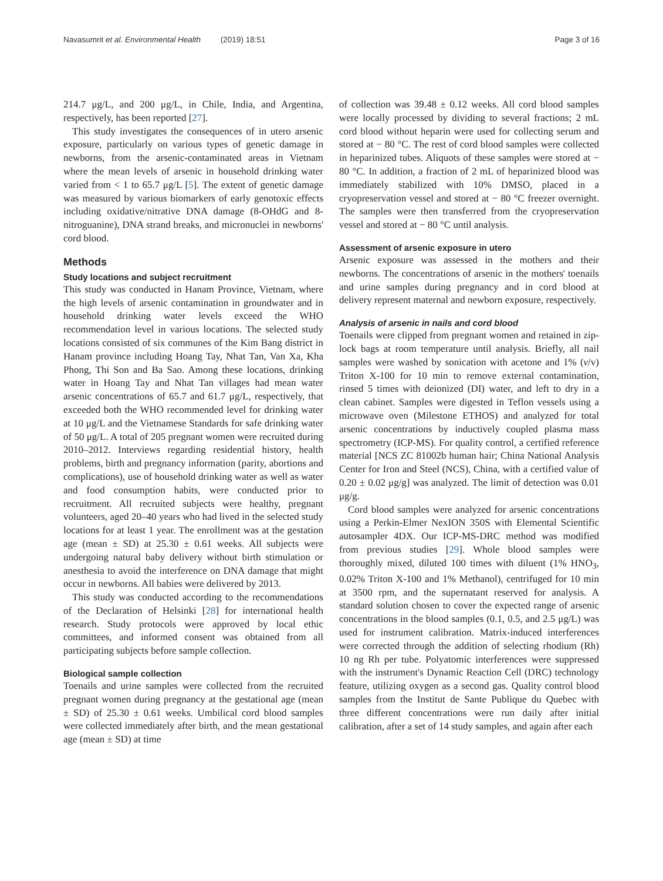Navasumrit et al. Environmental Health (2019) 18:51 Page 3 of 16
214.7 μg/L, and 200 μg/L, in Chile, India, and Argentina, respectively, has been reported [27].
This study investigates the consequences of in utero arsenic exposure, particularly on various types of genetic damage in newborns, from the arsenic-contaminated areas in Vietnam where the mean levels of arsenic in household drinking water varied from < 1 to 65.7 μg/L [5]. The extent of genetic damage was measured by various biomarkers of early genotoxic effects including oxidative/nitrative DNA damage (8-OHdG and 8-nitroguanine), DNA strand breaks, and micronuclei in newborns' cord blood.
Methods
Study locations and subject recruitment
This study was conducted in Hanam Province, Vietnam, where the high levels of arsenic contamination in groundwater and in household drinking water levels exceed the WHO recommendation level in various locations. The selected study locations consisted of six communes of the Kim Bang district in Hanam province including Hoang Tay, Nhat Tan, Van Xa, Kha Phong, Thi Son and Ba Sao. Among these locations, drinking water in Hoang Tay and Nhat Tan villages had mean water arsenic concentrations of 65.7 and 61.7 μg/L, respectively, that exceeded both the WHO recommended level for drinking water at 10 μg/L and the Vietnamese Standards for safe drinking water of 50 μg/L. A total of 205 pregnant women were recruited during 2010–2012. Interviews regarding residential history, health problems, birth and pregnancy information (parity, abortions and complications), use of household drinking water as well as water and food consumption habits, were conducted prior to recruitment. All recruited subjects were healthy, pregnant volunteers, aged 20–40 years who had lived in the selected study locations for at least 1 year. The enrollment was at the gestation age (mean ± SD) at 25.30 ± 0.61 weeks. All subjects were undergoing natural baby delivery without birth stimulation or anesthesia to avoid the interference on DNA damage that might occur in newborns. All babies were delivered by 2013.
This study was conducted according to the recommendations of the Declaration of Helsinki [28] for international health research. Study protocols were approved by local ethic committees, and informed consent was obtained from all participating subjects before sample collection.
Biological sample collection
Toenails and urine samples were collected from the recruited pregnant women during pregnancy at the gestational age (mean ± SD) of 25.30 ± 0.61 weeks. Umbilical cord blood samples were collected immediately after birth, and the mean gestational age (mean ± SD) at time
of collection was 39.48 ± 0.12 weeks. All cord blood samples were locally processed by dividing to several fractions; 2 mL cord blood without heparin were used for collecting serum and stored at − 80 °C. The rest of cord blood samples were collected in heparinized tubes. Aliquots of these samples were stored at − 80 °C. In addition, a fraction of 2 mL of heparinized blood was immediately stabilized with 10% DMSO, placed in a cryopreservation vessel and stored at − 80 °C freezer overnight. The samples were then transferred from the cryopreservation vessel and stored at − 80 °C until analysis.
Assessment of arsenic exposure in utero
Arsenic exposure was assessed in the mothers and their newborns. The concentrations of arsenic in the mothers' toenails and urine samples during pregnancy and in cord blood at delivery represent maternal and newborn exposure, respectively.
Analysis of arsenic in nails and cord blood
Toenails were clipped from pregnant women and retained in zip-lock bags at room temperature until analysis. Briefly, all nail samples were washed by sonication with acetone and 1% (v/v) Triton X-100 for 10 min to remove external contamination, rinsed 5 times with deionized (DI) water, and left to dry in a clean cabinet. Samples were digested in Teflon vessels using a microwave oven (Milestone ETHOS) and analyzed for total arsenic concentrations by inductively coupled plasma mass spectrometry (ICP-MS). For quality control, a certified reference material [NCS ZC 81002b human hair; China National Analysis Center for Iron and Steel (NCS), China, with a certified value of 0.20 ± 0.02 μg/g] was analyzed. The limit of detection was 0.01 μg/g.
Cord blood samples were analyzed for arsenic concentrations using a Perkin-Elmer NexION 350S with Elemental Scientific autosampler 4DX. Our ICP-MS-DRC method was modified from previous studies [29]. Whole blood samples were thoroughly mixed, diluted 100 times with diluent (1% HNO<sub>3</sub>, 0.02% Triton X-100 and 1% Methanol), centrifuged for 10 min at 3500 rpm, and the supernatant reserved for analysis. A standard solution chosen to cover the expected range of arsenic concentrations in the blood samples (0.1, 0.5, and 2.5 μg/L) was used for instrument calibration. Matrix-induced interferences were corrected through the addition of selecting rhodium (Rh) 10 ng Rh per tube. Polyatomic interferences were suppressed with the instrument's Dynamic Reaction Cell (DRC) technology feature, utilizing oxygen as a second gas. Quality control blood samples from the Institut de Sante Publique du Quebec with three different concentrations were run daily after initial calibration, after a set of 14 study samples, and again after each